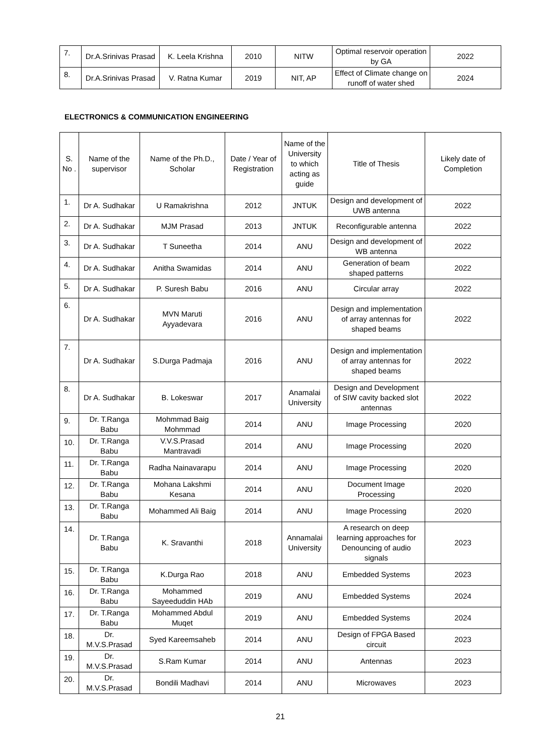| 7. | Dr.A.Srinivas Prasad | K. Leela Krishna | 2010 | NITW | Optimal reservoir operation by GA | 2022 |
| 8. | Dr.A.Srinivas Prasad | V. Ratna Kumar | 2019 | NIT, AP | Effect of Climate change on runoff of water shed | 2024 |
ELECTRONICS & COMMUNICATION ENGINEERING
| S. No . | Name of the supervisor | Name of the Ph.D., Scholar | Date / Year of Registration | Name of the University to which acting as guide | Title of Thesis | Likely date of Completion |
| --- | --- | --- | --- | --- | --- | --- |
| 1. | Dr A. Sudhakar | U Ramakrishna | 2012 | JNTUK | Design and development of UWB antenna | 2022 |
| 2. | Dr A. Sudhakar | MJM Prasad | 2013 | JNTUK | Reconfigurable antenna | 2022 |
| 3. | Dr A. Sudhakar | T Suneetha | 2014 | ANU | Design and development of WB antenna | 2022 |
| 4. | Dr A. Sudhakar | Anitha Swamidas | 2014 | ANU | Generation of beam shaped patterns | 2022 |
| 5. | Dr A. Sudhakar | P. Suresh Babu | 2016 | ANU | Circular array | 2022 |
| 6. | Dr A. Sudhakar | MVN Maruti Ayyadevara | 2016 | ANU | Design and implementation of array antennas for shaped beams | 2022 |
| 7. | Dr A. Sudhakar | S.Durga Padmaja | 2016 | ANU | Design and implementation of array antennas for shaped beams | 2022 |
| 8. | Dr A. Sudhakar | B. Lokeswar | 2017 | Anamalai University | Design and Development of SIW cavity backed slot antennas | 2022 |
| 9. | Dr. T.Ranga Babu | Mohmmad Baig Mohmmad | 2014 | ANU | Image Processing | 2020 |
| 10. | Dr. T.Ranga Babu | V.V.S.Prasad Mantravadi | 2014 | ANU | Image Processing | 2020 |
| 11. | Dr. T.Ranga Babu | Radha Nainavarapu | 2014 | ANU | Image Processing | 2020 |
| 12. | Dr. T.Ranga Babu | Mohana Lakshmi Kesana | 2014 | ANU | Document Image Processing | 2020 |
| 13. | Dr. T.Ranga Babu | Mohammed Ali Baig | 2014 | ANU | Image Processing | 2020 |
| 14. | Dr. T.Ranga Babu | K. Sravanthi | 2018 | Annamalai University | A research on deep learning approaches for Denouncing of audio signals | 2023 |
| 15. | Dr. T.Ranga Babu | K.Durga Rao | 2018 | ANU | Embedded Systems | 2023 |
| 16. | Dr. T.Ranga Babu | Mohammed Sayeeduddin HAb | 2019 | ANU | Embedded Systems | 2024 |
| 17. | Dr. T.Ranga Babu | Mohammed Abdul Muqet | 2019 | ANU | Embedded Systems | 2024 |
| 18. | Dr. M.V.S.Prasad | Syed Kareemsaheb | 2014 | ANU | Design of FPGA Based circuit | 2023 |
| 19. | Dr. M.V.S.Prasad | S.Ram Kumar | 2014 | ANU | Antennas | 2023 |
| 20. | Dr. M.V.S.Prasad | Bondili Madhavi | 2014 | ANU | Microwaves | 2023 |
21